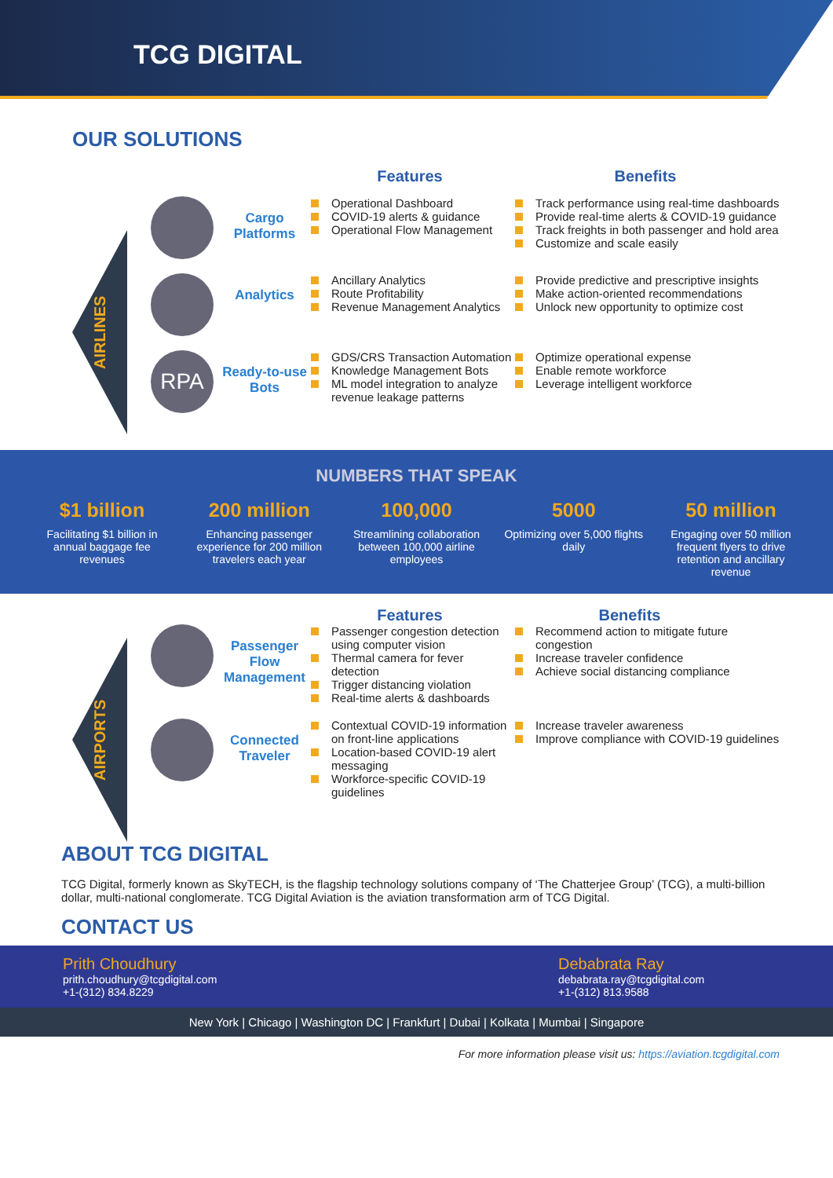TCG DIGITAL
OUR SOLUTIONS
AIRLINES
Features Benefits
Cargo Platforms
Operational Dashboard
COVID-19 alerts & guidance
Operational Flow Management
Track performance using real-time dashboards
Provide real-time alerts & COVID-19 guidance
Track freights in both passenger and hold area
Customize and scale easily
Analytics
Ancillary Analytics
Route Profitability
Revenue Management Analytics
Provide predictive and prescriptive insights
Make action-oriented recommendations
Unlock new opportunity to optimize cost
RPA
Ready-to-use Bots
GDS/CRS Transaction Automation
Knowledge Management Bots
ML model integration to analyze revenue leakage patterns
Optimize operational expense
Enable remote workforce
Leverage intelligent workforce
NUMBERS THAT SPEAK
$1 billion
Facilitating $1 billion in annual baggage fee revenues
200 million
Enhancing passenger experience for 200 million travelers each year
100,000
Streamlining collaboration between 100,000 airline employees
5000
Optimizing over 5,000 flights daily
50 million
Engaging over 50 million frequent flyers to drive retention and ancillary revenue
AIRPORTS
Features Benefits
Passenger Flow Management
Passenger congestion detection using computer vision
Thermal camera for fever detection
Trigger distancing violation
Real-time alerts & dashboards
Recommend action to mitigate future congestion
Increase traveler confidence
Achieve social distancing compliance
Connected Traveler
Contextual COVID-19 information on front-line applications
Location-based COVID-19 alert messaging
Workforce-specific COVID-19 guidelines
Increase traveler awareness
Improve compliance with COVID-19 guidelines
ABOUT TCG DIGITAL
TCG Digital, formerly known as SkyTECH, is the flagship technology solutions company of ‘The Chatterjee Group’ (TCG), a multi-billion dollar, multi-national conglomerate. TCG Digital Aviation is the aviation transformation arm of TCG Digital.
CONTACT US
Prith Choudhury
prith.choudhury@tcgdigital.com
+1-(312) 834.8229
Debabrata Ray
debabrata.ray@tcgdigital.com
+1-(312) 813.9588
New York | Chicago | Washington DC | Frankfurt | Dubai | Kolkata | Mumbai | Singapore
For more information please visit us: https://aviation.tcgdigital.com